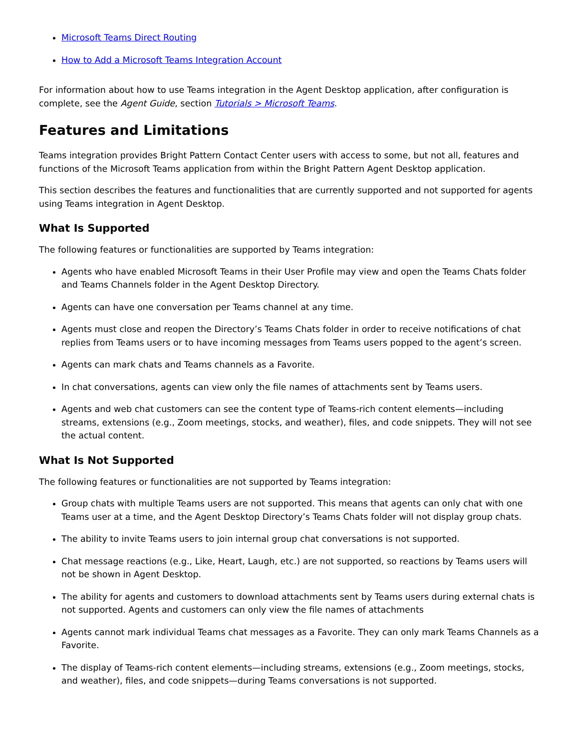Microsoft Teams Direct Routing
How to Add a Microsoft Teams Integration Account
For information about how to use Teams integration in the Agent Desktop application, after configuration is complete, see the Agent Guide, section Tutorials > Microsoft Teams.
Features and Limitations
Teams integration provides Bright Pattern Contact Center users with access to some, but not all, features and functions of the Microsoft Teams application from within the Bright Pattern Agent Desktop application.
This section describes the features and functionalities that are currently supported and not supported for agents using Teams integration in Agent Desktop.
What Is Supported
The following features or functionalities are supported by Teams integration:
Agents who have enabled Microsoft Teams in their User Profile may view and open the Teams Chats folder and Teams Channels folder in the Agent Desktop Directory.
Agents can have one conversation per Teams channel at any time.
Agents must close and reopen the Directory’s Teams Chats folder in order to receive notifications of chat replies from Teams users or to have incoming messages from Teams users popped to the agent’s screen.
Agents can mark chats and Teams channels as a Favorite.
In chat conversations, agents can view only the file names of attachments sent by Teams users.
Agents and web chat customers can see the content type of Teams-rich content elements—including streams, extensions (e.g., Zoom meetings, stocks, and weather), files, and code snippets. They will not see the actual content.
What Is Not Supported
The following features or functionalities are not supported by Teams integration:
Group chats with multiple Teams users are not supported. This means that agents can only chat with one Teams user at a time, and the Agent Desktop Directory’s Teams Chats folder will not display group chats.
The ability to invite Teams users to join internal group chat conversations is not supported.
Chat message reactions (e.g., Like, Heart, Laugh, etc.) are not supported, so reactions by Teams users will not be shown in Agent Desktop.
The ability for agents and customers to download attachments sent by Teams users during external chats is not supported. Agents and customers can only view the file names of attachments
Agents cannot mark individual Teams chat messages as a Favorite. They can only mark Teams Channels as a Favorite.
The display of Teams-rich content elements—including streams, extensions (e.g., Zoom meetings, stocks, and weather), files, and code snippets—during Teams conversations is not supported.